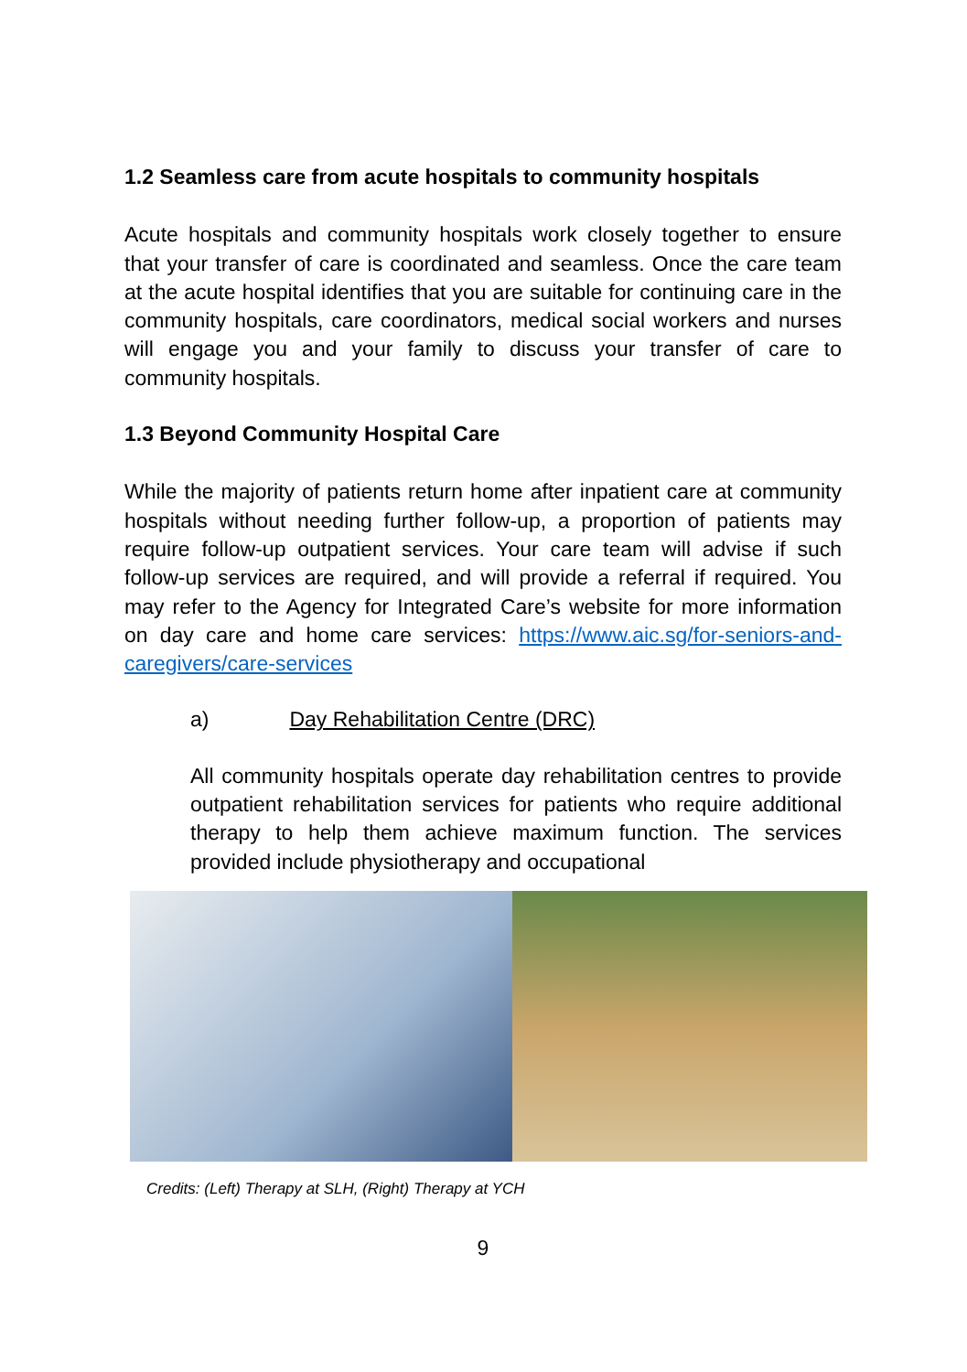1.2 Seamless care from acute hospitals to community hospitals
Acute hospitals and community hospitals work closely together to ensure that your transfer of care is coordinated and seamless. Once the care team at the acute hospital identifies that you are suitable for continuing care in the community hospitals, care coordinators, medical social workers and nurses will engage you and your family to discuss your transfer of care to community hospitals.
1.3 Beyond Community Hospital Care
While the majority of patients return home after inpatient care at community hospitals without needing further follow-up, a proportion of patients may require follow-up outpatient services. Your care team will advise if such follow-up services are required, and will provide a referral if required. You may refer to the Agency for Integrated Care’s website for more information on day care and home care services: https://www.aic.sg/for-seniors-and-caregivers/care-services
a) Day Rehabilitation Centre (DRC)
All community hospitals operate day rehabilitation centres to provide outpatient rehabilitation services for patients who require additional therapy to help them achieve maximum function. The services provided include physiotherapy and occupational
Credits: (Left) Therapy at SLH, (Right) Therapy at YCH
9